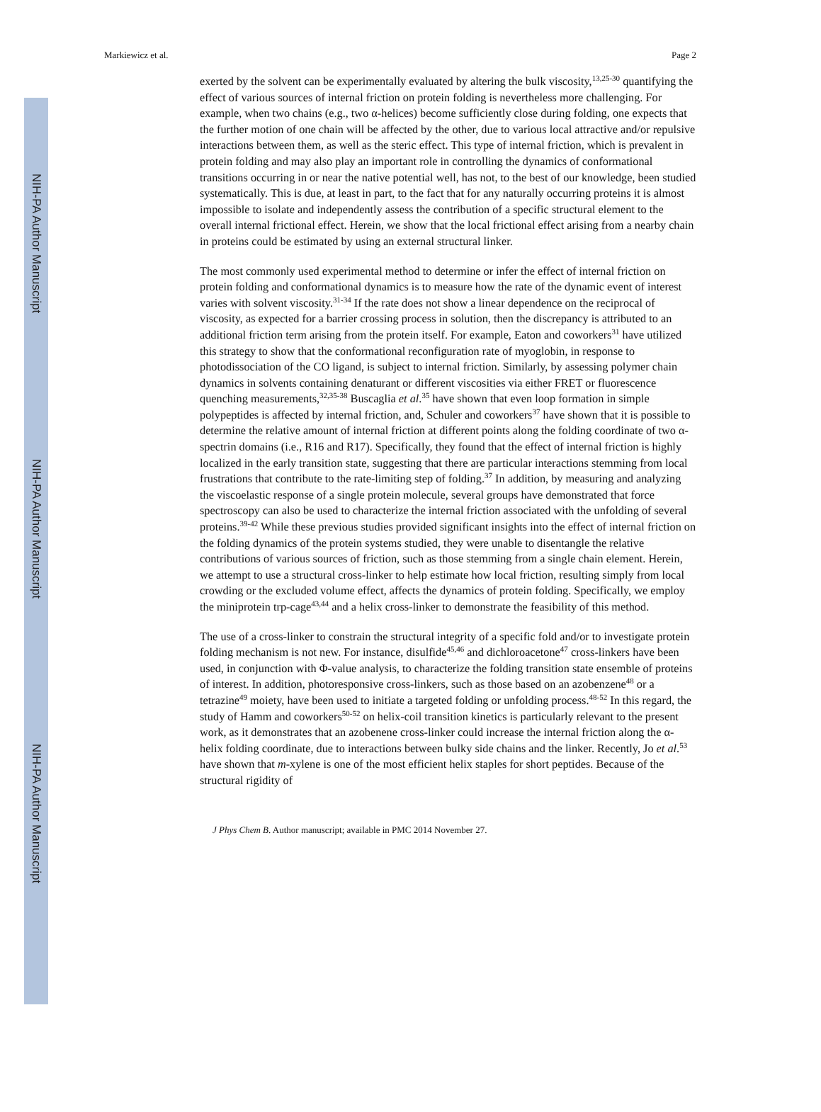NIH-PA Author Manuscript
NIH-PA Author Manuscript
NIH-PA Author Manuscript
Markiewicz et al. Page 2
exerted by the solvent can be experimentally evaluated by altering the bulk viscosity,<sup>13,25-30</sup> quantifying the effect of various sources of internal friction on protein folding is nevertheless more challenging. For example, when two chains (e.g., two α-helices) become sufficiently close during folding, one expects that the further motion of one chain will be affected by the other, due to various local attractive and/or repulsive interactions between them, as well as the steric effect. This type of internal friction, which is prevalent in protein folding and may also play an important role in controlling the dynamics of conformational transitions occurring in or near the native potential well, has not, to the best of our knowledge, been studied systematically. This is due, at least in part, to the fact that for any naturally occurring proteins it is almost impossible to isolate and independently assess the contribution of a specific structural element to the overall internal frictional effect. Herein, we show that the local frictional effect arising from a nearby chain in proteins could be estimated by using an external structural linker.
The most commonly used experimental method to determine or infer the effect of internal friction on protein folding and conformational dynamics is to measure how the rate of the dynamic event of interest varies with solvent viscosity.<sup>31-34</sup> If the rate does not show a linear dependence on the reciprocal of viscosity, as expected for a barrier crossing process in solution, then the discrepancy is attributed to an additional friction term arising from the protein itself. For example, Eaton and coworkers<sup>31</sup> have utilized this strategy to show that the conformational reconfiguration rate of myoglobin, in response to photodissociation of the CO ligand, is subject to internal friction. Similarly, by assessing polymer chain dynamics in solvents containing denaturant or different viscosities via either FRET or fluorescence quenching measurements,<sup>32,35-38</sup> Buscaglia et al.<sup>35</sup> have shown that even loop formation in simple polypeptides is affected by internal friction, and, Schuler and coworkers<sup>37</sup> have shown that it is possible to determine the relative amount of internal friction at different points along the folding coordinate of two α-spectrin domains (i.e., R16 and R17). Specifically, they found that the effect of internal friction is highly localized in the early transition state, suggesting that there are particular interactions stemming from local frustrations that contribute to the rate-limiting step of folding.<sup>37</sup> In addition, by measuring and analyzing the viscoelastic response of a single protein molecule, several groups have demonstrated that force spectroscopy can also be used to characterize the internal friction associated with the unfolding of several proteins.<sup>39-42</sup> While these previous studies provided significant insights into the effect of internal friction on the folding dynamics of the protein systems studied, they were unable to disentangle the relative contributions of various sources of friction, such as those stemming from a single chain element. Herein, we attempt to use a structural cross-linker to help estimate how local friction, resulting simply from local crowding or the excluded volume effect, affects the dynamics of protein folding. Specifically, we employ the miniprotein trp-cage<sup>43,44</sup> and a helix cross-linker to demonstrate the feasibility of this method.
The use of a cross-linker to constrain the structural integrity of a specific fold and/or to investigate protein folding mechanism is not new. For instance, disulfide<sup>45,46</sup> and dichloroacetone<sup>47</sup> cross-linkers have been used, in conjunction with Φ-value analysis, to characterize the folding transition state ensemble of proteins of interest. In addition, photoresponsive cross-linkers, such as those based on an azobenzene<sup>48</sup> or a tetrazine<sup>49</sup> moiety, have been used to initiate a targeted folding or unfolding process.<sup>48-52</sup> In this regard, the study of Hamm and coworkers<sup>50-52</sup> on helix-coil transition kinetics is particularly relevant to the present work, as it demonstrates that an azobenene cross-linker could increase the internal friction along the α-helix folding coordinate, due to interactions between bulky side chains and the linker. Recently, Jo et al.<sup>53</sup> have shown that m-xylene is one of the most efficient helix staples for short peptides. Because of the structural rigidity of
J Phys Chem B. Author manuscript; available in PMC 2014 November 27.